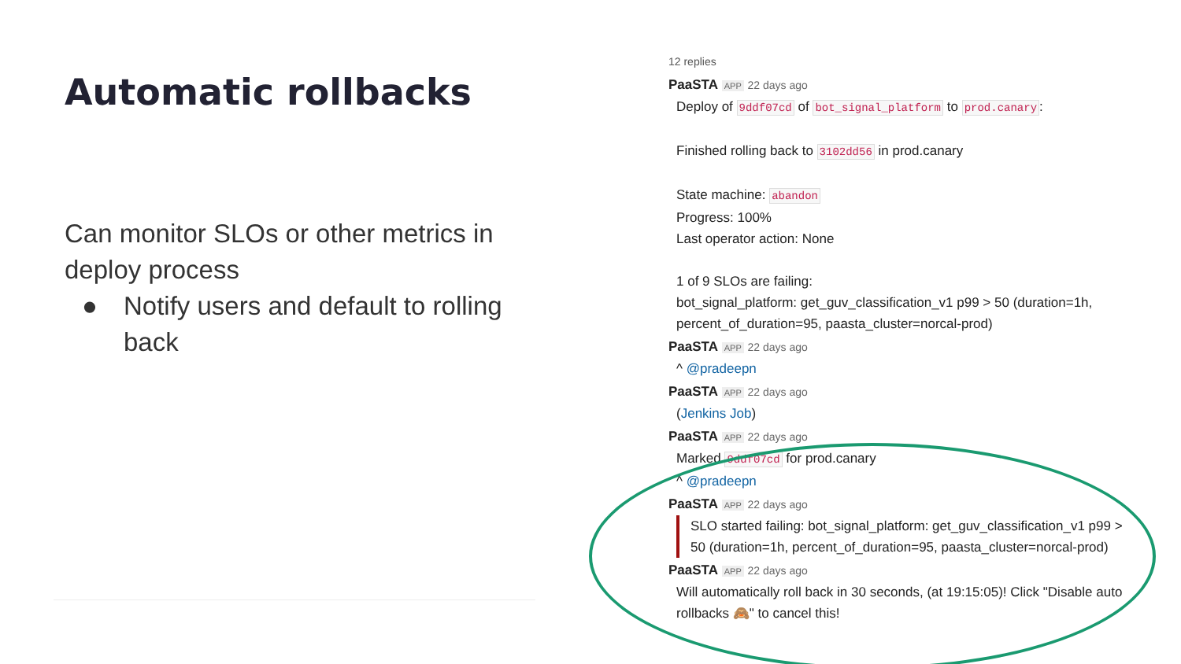Automatic rollbacks
Can monitor SLOs or other metrics in deploy process
● Notify users and default to rolling back
12 replies
PaaSTA APP 22 days ago
Deploy of 9ddf07cd of bot_signal_platform to prod.canary:
Finished rolling back to 3102dd56 in prod.canary
State machine: abandon
Progress: 100%
Last operator action: None
1 of 9 SLOs are failing:
bot_signal_platform: get_guv_classification_v1 p99 > 50 (duration=1h, percent_of_duration=95, paasta_cluster=norcal-prod)
PaaSTA APP 22 days ago
^ @pradeepn
PaaSTA APP 22 days ago
(Jenkins Job)
PaaSTA APP 22 days ago
Marked 9ddf07cd for prod.canary
^ @pradeepn
PaaSTA APP 22 days ago
SLO started failing: bot_signal_platform: get_guv_classification_v1 p99 > 50 (duration=1h, percent_of_duration=95, paasta_cluster=norcal-prod)
PaaSTA APP 22 days ago
Will automatically roll back in 30 seconds, (at 19:15:05)! Click "Disable auto rollbacks 🙈" to cancel this!